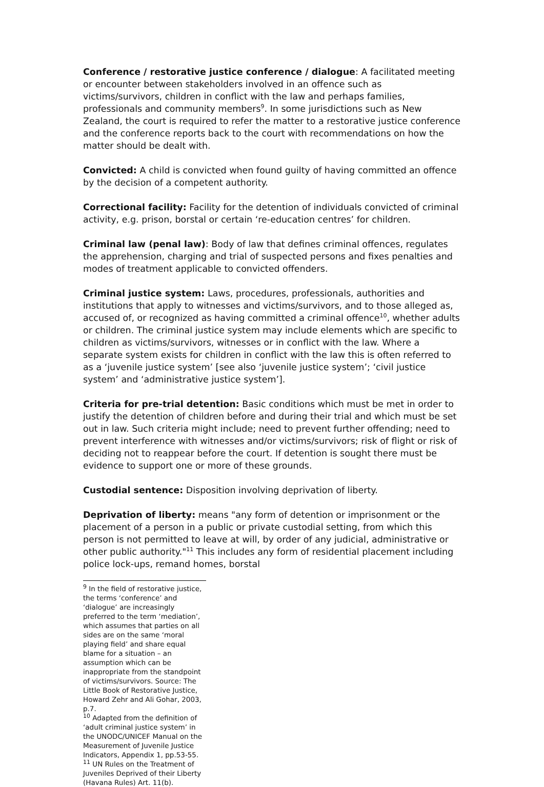Conference / restorative justice conference / dialogue: A facilitated meeting or encounter between stakeholders involved in an offence such as victims/survivors, children in conflict with the law and perhaps families, professionals and community members<sup>9</sup>. In some jurisdictions such as New Zealand, the court is required to refer the matter to a restorative justice conference and the conference reports back to the court with recommendations on how the matter should be dealt with.
Convicted: A child is convicted when found guilty of having committed an offence by the decision of a competent authority.
Correctional facility: Facility for the detention of individuals convicted of criminal activity, e.g. prison, borstal or certain ‘re-education centres’ for children.
Criminal law (penal law): Body of law that defines criminal offences, regulates the apprehension, charging and trial of suspected persons and fixes penalties and modes of treatment applicable to convicted offenders.
Criminal justice system: Laws, procedures, professionals, authorities and institutions that apply to witnesses and victims/survivors, and to those alleged as, accused of, or recognized as having committed a criminal offence<sup>10</sup>, whether adults or children. The criminal justice system may include elements which are specific to children as victims/survivors, witnesses or in conflict with the law. Where a separate system exists for children in conflict with the law this is often referred to as a ‘juvenile justice system’ [see also ‘juvenile justice system’; ‘civil justice system’ and ‘administrative justice system’].
Criteria for pre-trial detention: Basic conditions which must be met in order to justify the detention of children before and during their trial and which must be set out in law. Such criteria might include; need to prevent further offending; need to prevent interference with witnesses and/or victims/survivors; risk of flight or risk of deciding not to reappear before the court. If detention is sought there must be evidence to support one or more of these grounds.
Custodial sentence: Disposition involving deprivation of liberty.
Deprivation of liberty: means "any form of detention or imprisonment or the placement of a person in a public or private custodial setting, from which this person is not permitted to leave at will, by order of any judicial, administrative or other public authority."<sup>11</sup> This includes any form of residential placement including police lock-ups, remand homes, borstal
<sup>9</sup> In the field of restorative justice, the terms ‘conference’ and ‘dialogue’ are increasingly preferred to the term ‘mediation’, which assumes that parties on all sides are on the same ‘moral playing field’ and share equal blame for a situation – an assumption which can be inappropriate from the standpoint of victims/survivors. Source: The Little Book of Restorative Justice, Howard Zehr and Ali Gohar, 2003, p.7.
<sup>10</sup> Adapted from the definition of ‘adult criminal justice system’ in the UNODC/UNICEF Manual on the Measurement of Juvenile Justice Indicators, Appendix 1, pp.53-55.
<sup>11</sup> UN Rules on the Treatment of Juveniles Deprived of their Liberty (Havana Rules) Art. 11(b).